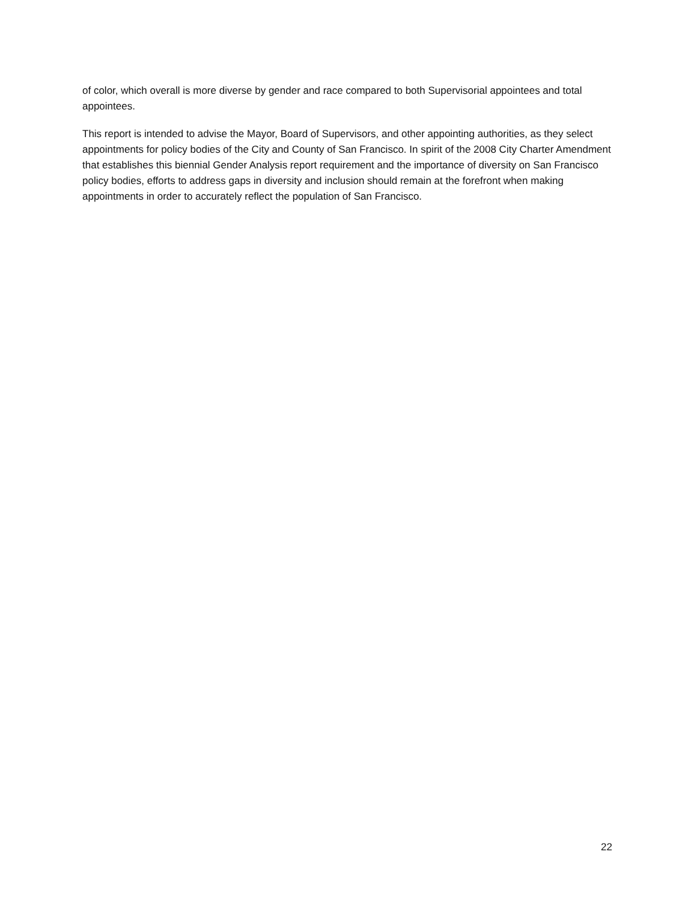of color, which overall is more diverse by gender and race compared to both Supervisorial appointees and total appointees.
This report is intended to advise the Mayor, Board of Supervisors, and other appointing authorities, as they select appointments for policy bodies of the City and County of San Francisco. In spirit of the 2008 City Charter Amendment that establishes this biennial Gender Analysis report requirement and the importance of diversity on San Francisco policy bodies, efforts to address gaps in diversity and inclusion should remain at the forefront when making appointments in order to accurately reflect the population of San Francisco.
22